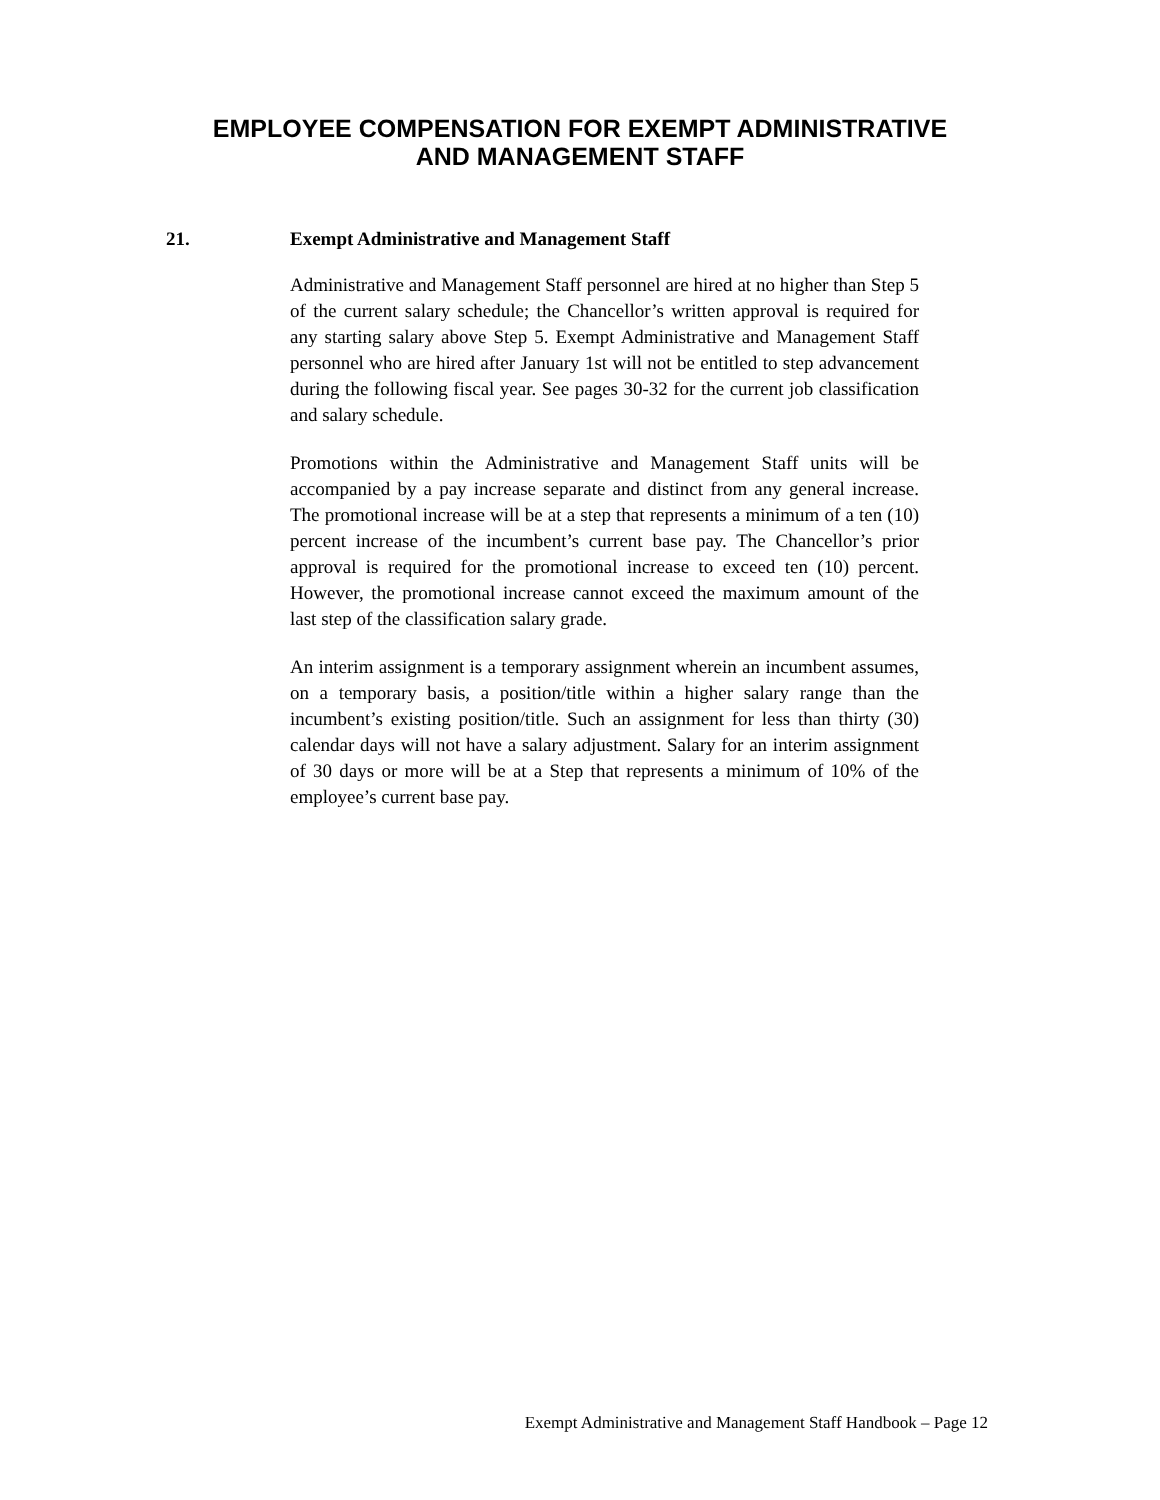EMPLOYEE COMPENSATION FOR EXEMPT ADMINISTRATIVE
AND MANAGEMENT STAFF
21. Exempt Administrative and Management Staff
Administrative and Management Staff personnel are hired at no higher than Step 5 of the current salary schedule; the Chancellor’s written approval is required for any starting salary above Step 5. Exempt Administrative and Management Staff personnel who are hired after January 1st will not be entitled to step advancement during the following fiscal year. See pages 30-32 for the current job classification and salary schedule.
Promotions within the Administrative and Management Staff units will be accompanied by a pay increase separate and distinct from any general increase. The promotional increase will be at a step that represents a minimum of a ten (10) percent increase of the incumbent’s current base pay. The Chancellor’s prior approval is required for the promotional increase to exceed ten (10) percent. However, the promotional increase cannot exceed the maximum amount of the last step of the classification salary grade.
An interim assignment is a temporary assignment wherein an incumbent assumes, on a temporary basis, a position/title within a higher salary range than the incumbent’s existing position/title. Such an assignment for less than thirty (30) calendar days will not have a salary adjustment. Salary for an interim assignment of 30 days or more will be at a Step that represents a minimum of 10% of the employee’s current base pay.
Exempt Administrative and Management Staff Handbook – Page 12